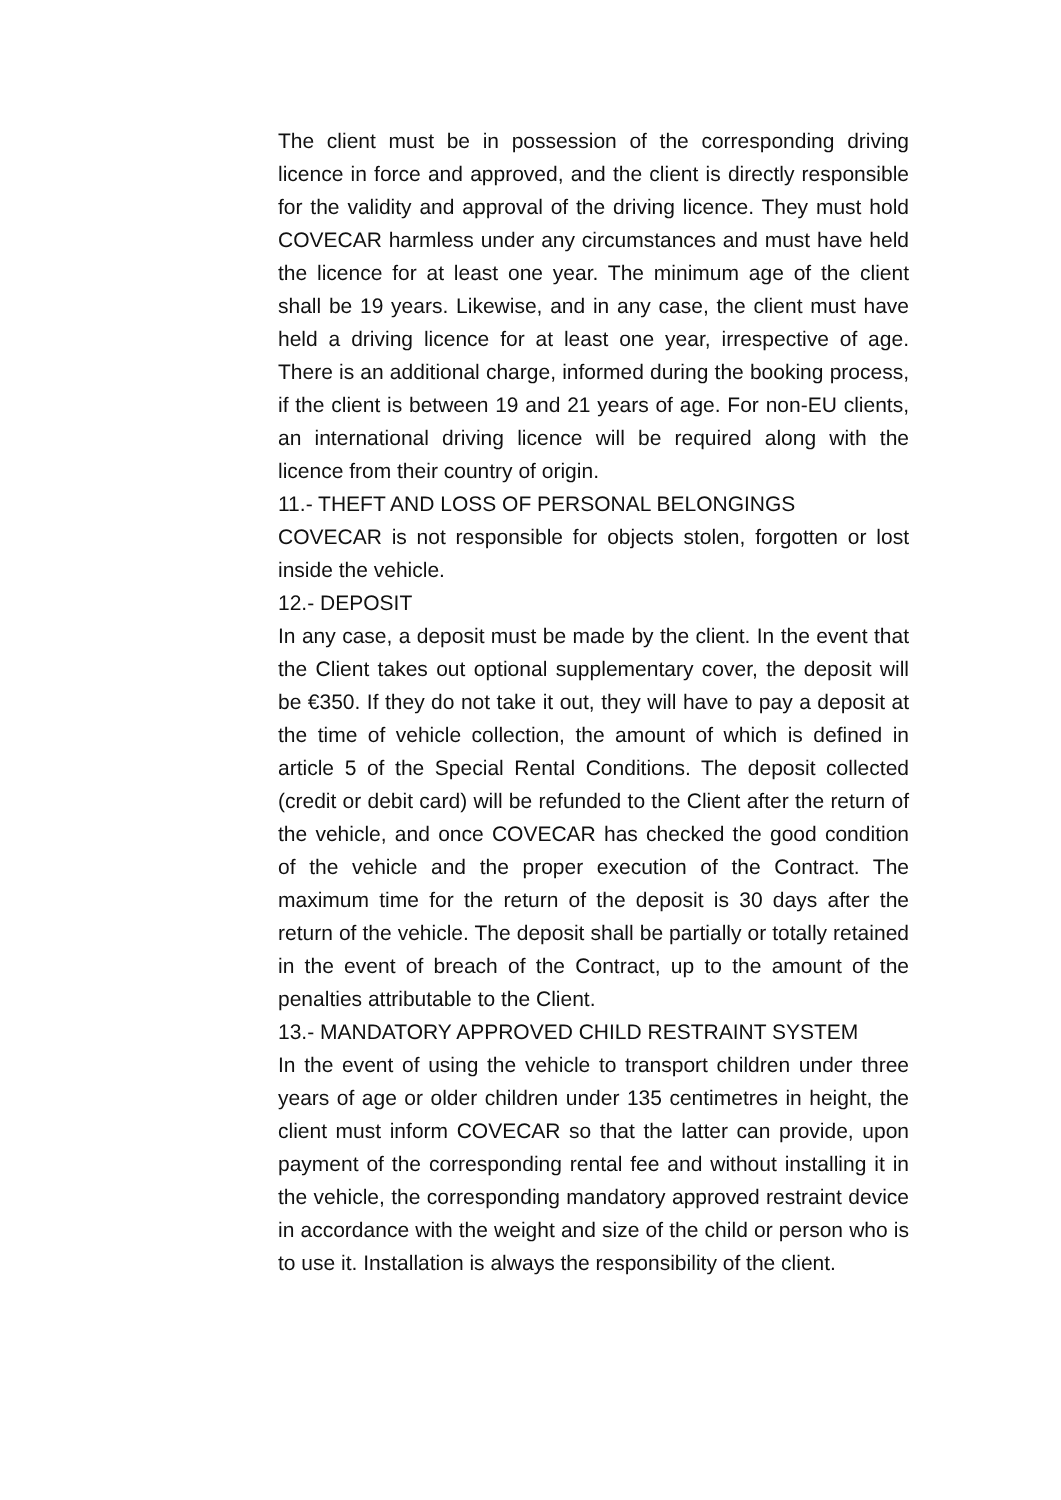The client must be in possession of the corresponding driving licence in force and approved, and the client is directly responsible for the validity and approval of the driving licence. They must hold COVECAR harmless under any circumstances and must have held the licence for at least one year. The minimum age of the client shall be 19 years. Likewise, and in any case, the client must have held a driving licence for at least one year, irrespective of age. There is an additional charge, informed during the booking process, if the client is between 19 and 21 years of age. For non-EU clients, an international driving licence will be required along with the licence from their country of origin.
11.- THEFT AND LOSS OF PERSONAL BELONGINGS
COVECAR is not responsible for objects stolen, forgotten or lost inside the vehicle.
12.- DEPOSIT
In any case, a deposit must be made by the client. In the event that the Client takes out optional supplementary cover, the deposit will be €350. If they do not take it out, they will have to pay a deposit at the time of vehicle collection, the amount of which is defined in article 5 of the Special Rental Conditions. The deposit collected (credit or debit card) will be refunded to the Client after the return of the vehicle, and once COVECAR has checked the good condition of the vehicle and the proper execution of the Contract. The maximum time for the return of the deposit is 30 days after the return of the vehicle. The deposit shall be partially or totally retained in the event of breach of the Contract, up to the amount of the penalties attributable to the Client.
13.- MANDATORY APPROVED CHILD RESTRAINT SYSTEM
In the event of using the vehicle to transport children under three years of age or older children under 135 centimetres in height, the client must inform COVECAR so that the latter can provide, upon payment of the corresponding rental fee and without installing it in the vehicle, the corresponding mandatory approved restraint device in accordance with the weight and size of the child or person who is to use it. Installation is always the responsibility of the client.